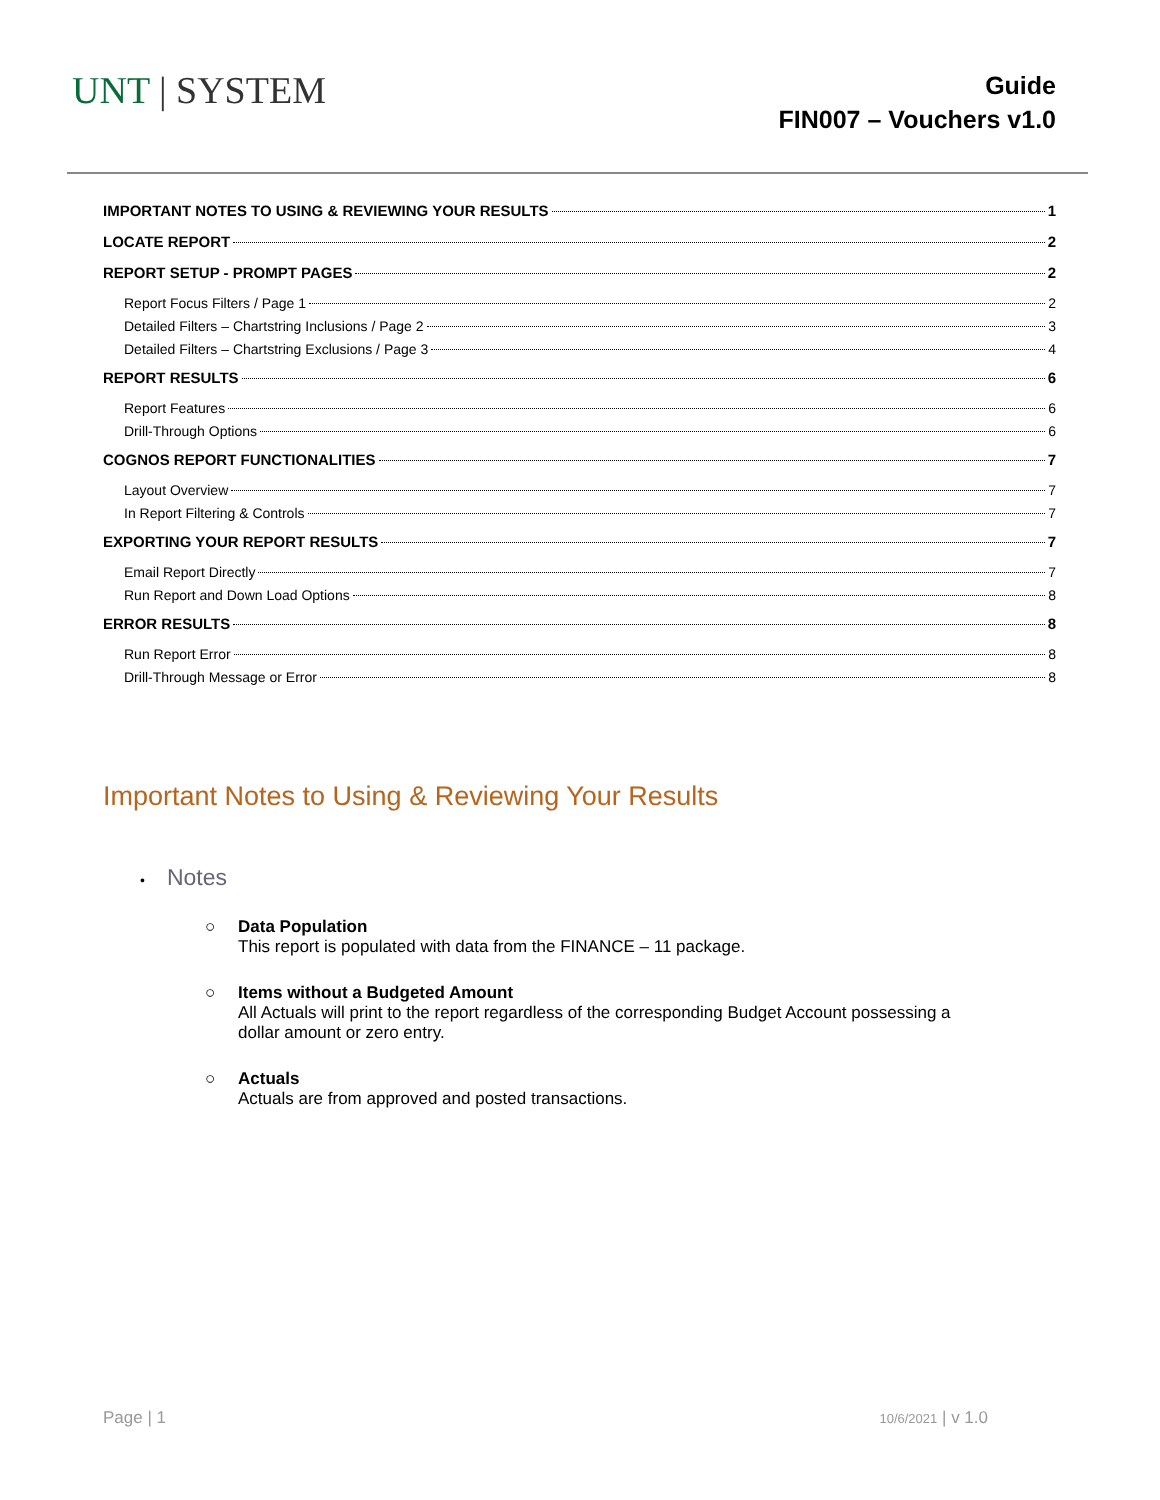UNT | SYSTEM
Guide
FIN007 – Vouchers v1.0
IMPORTANT NOTES TO USING & REVIEWING YOUR RESULTS 1
LOCATE REPORT 2
REPORT SETUP - PROMPT PAGES 2
Report Focus Filters / Page 1 2
Detailed Filters – Chartstring Inclusions / Page 2 3
Detailed Filters – Chartstring Exclusions / Page 3 4
REPORT RESULTS 6
Report Features 6
Drill-Through Options 6
COGNOS REPORT FUNCTIONALITIES 7
Layout Overview 7
In Report Filtering & Controls 7
EXPORTING YOUR REPORT RESULTS 7
Email Report Directly 7
Run Report and Down Load Options 8
ERROR RESULTS 8
Run Report Error 8
Drill-Through Message or Error 8
Important Notes to Using & Reviewing Your Results
• Notes
○ Data Population
This report is populated with data from the FINANCE – 11 package.
○ Items without a Budgeted Amount
All Actuals will print to the report regardless of the corresponding Budget Account possessing a
dollar amount or zero entry.
○ Actuals
Actuals are from approved and posted transactions.
Page | 1 10/6/2021 | v 1.0